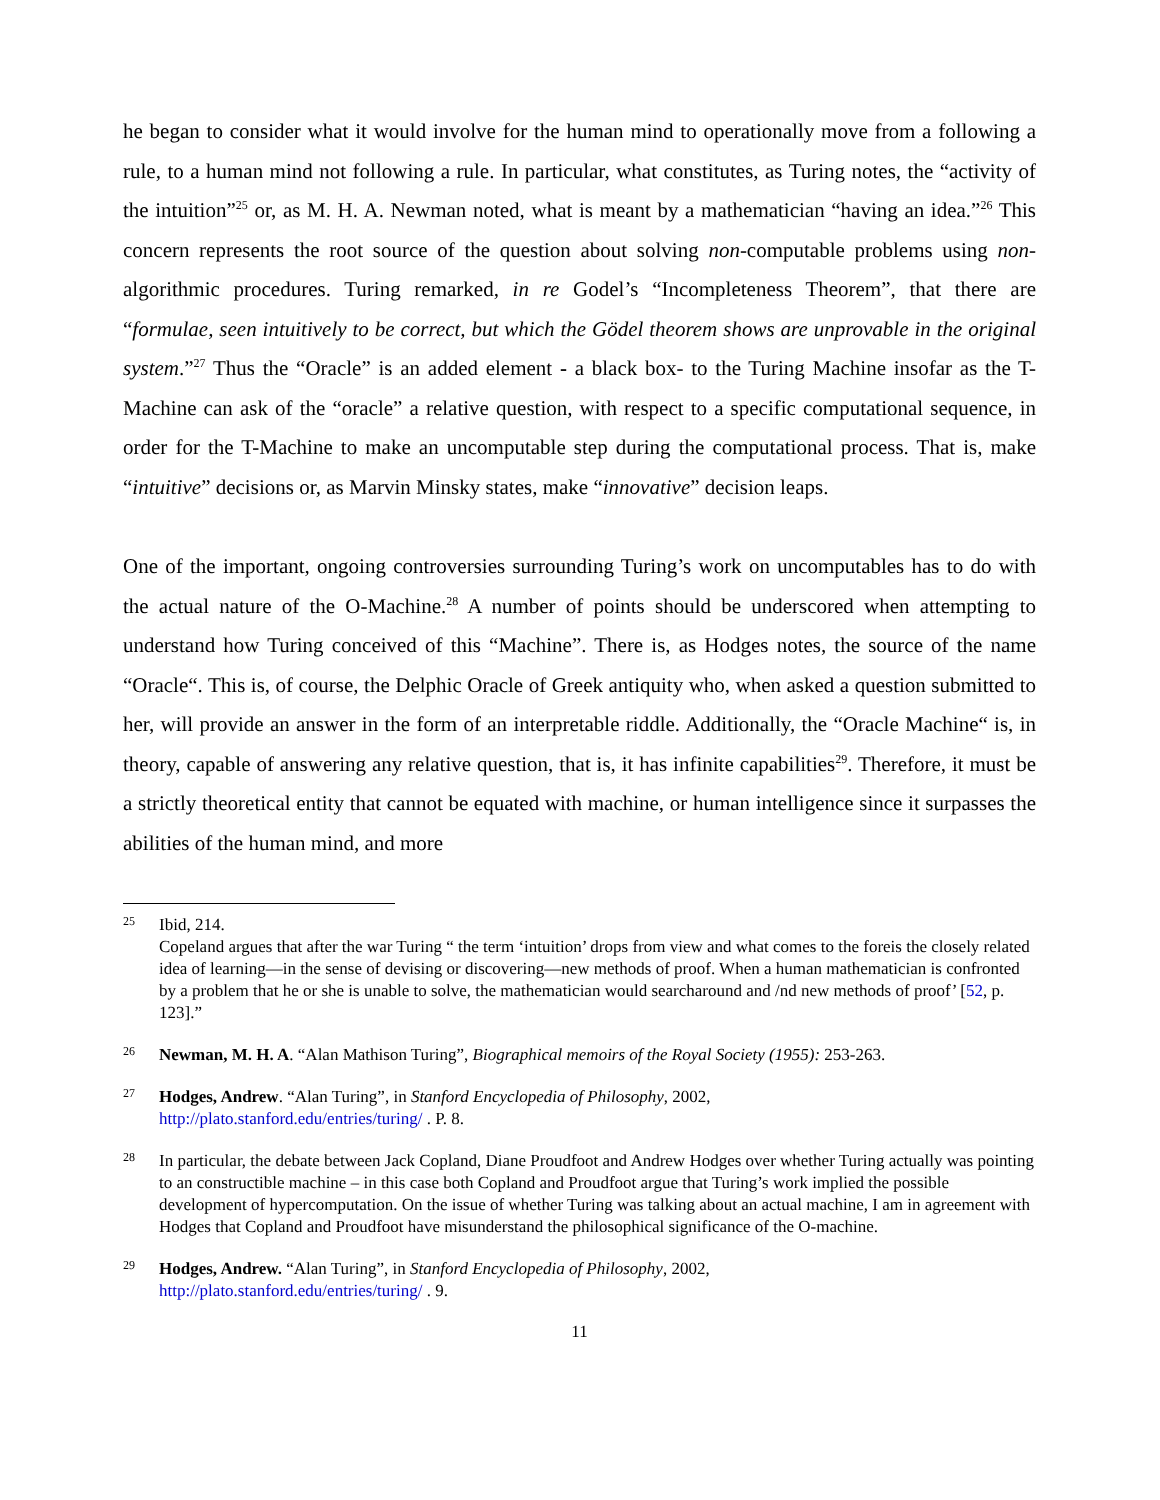he began to consider what it would involve for the human mind to operationally move from a following a rule, to a human mind not following a rule. In particular, what constitutes, as Turing notes, the “activity of the intuition”<sup>25</sup> or, as M. H. A. Newman noted, what is meant by a mathematician “having an idea.”<sup>26</sup> This concern represents the root source of the question about solving non-computable problems using non-algorithmic procedures. Turing remarked, in re Godel’s “Incompleteness Theorem”, that there are “formulae, seen intuitively to be correct, but which the Gödel theorem shows are unprovable in the original system.”<sup>27</sup> Thus the “Oracle” is an added element - a black box- to the Turing Machine insofar as the T-Machine can ask of the “oracle” a relative question, with respect to a specific computational sequence, in order for the T-Machine to make an uncomputable step during the computational process. That is, make “intuitive” decisions or, as Marvin Minsky states, make “innovative” decision leaps.
One of the important, ongoing controversies surrounding Turing’s work on uncomputables has to do with the actual nature of the O-Machine.<sup>28</sup> A number of points should be underscored when attempting to understand how Turing conceived of this “Machine”. There is, as Hodges notes, the source of the name “Oracle“. This is, of course, the Delphic Oracle of Greek antiquity who, when asked a question submitted to her, will provide an answer in the form of an interpretable riddle. Additionally, the “Oracle Machine“ is, in theory, capable of answering any relative question, that is, it has infinite capabilities<sup>29</sup>. Therefore, it must be a strictly theoretical entity that cannot be equated with machine, or human intelligence since it surpasses the abilities of the human mind, and more
25
Ibid, 214.
Copeland argues that after the war Turing “ the term ‘intuition’ drops from view and what comes to the foreis the closely related idea of learning—in the sense of devising or discovering—new methods of proof. When a human mathematician is confronted by a problem that he or she is unable to solve, the mathematician would searcharound and /nd new methods of proof’ [52, p. 123].”
26
Newman, M. H. A. “Alan Mathison Turing”, Biographical memoirs of the Royal Society (1955): 253-263.
27
Hodges, Andrew. “Alan Turing”, in Stanford Encyclopedia of Philosophy, 2002,
http://plato.stanford.edu/entries/turing/ . P. 8.
28
In particular, the debate between Jack Copland, Diane Proudfoot and Andrew Hodges over whether Turing actually was pointing to an constructible machine – in this case both Copland and Proudfoot argue that Turing’s work implied the possible development of hypercomputation. On the issue of whether Turing was talking about an actual machine, I am in agreement with Hodges that Copland and Proudfoot have misunderstand the philosophical significance of the O-machine.
29
Hodges, Andrew. “Alan Turing”, in Stanford Encyclopedia of Philosophy, 2002,
http://plato.stanford.edu/entries/turing/ . 9.
11